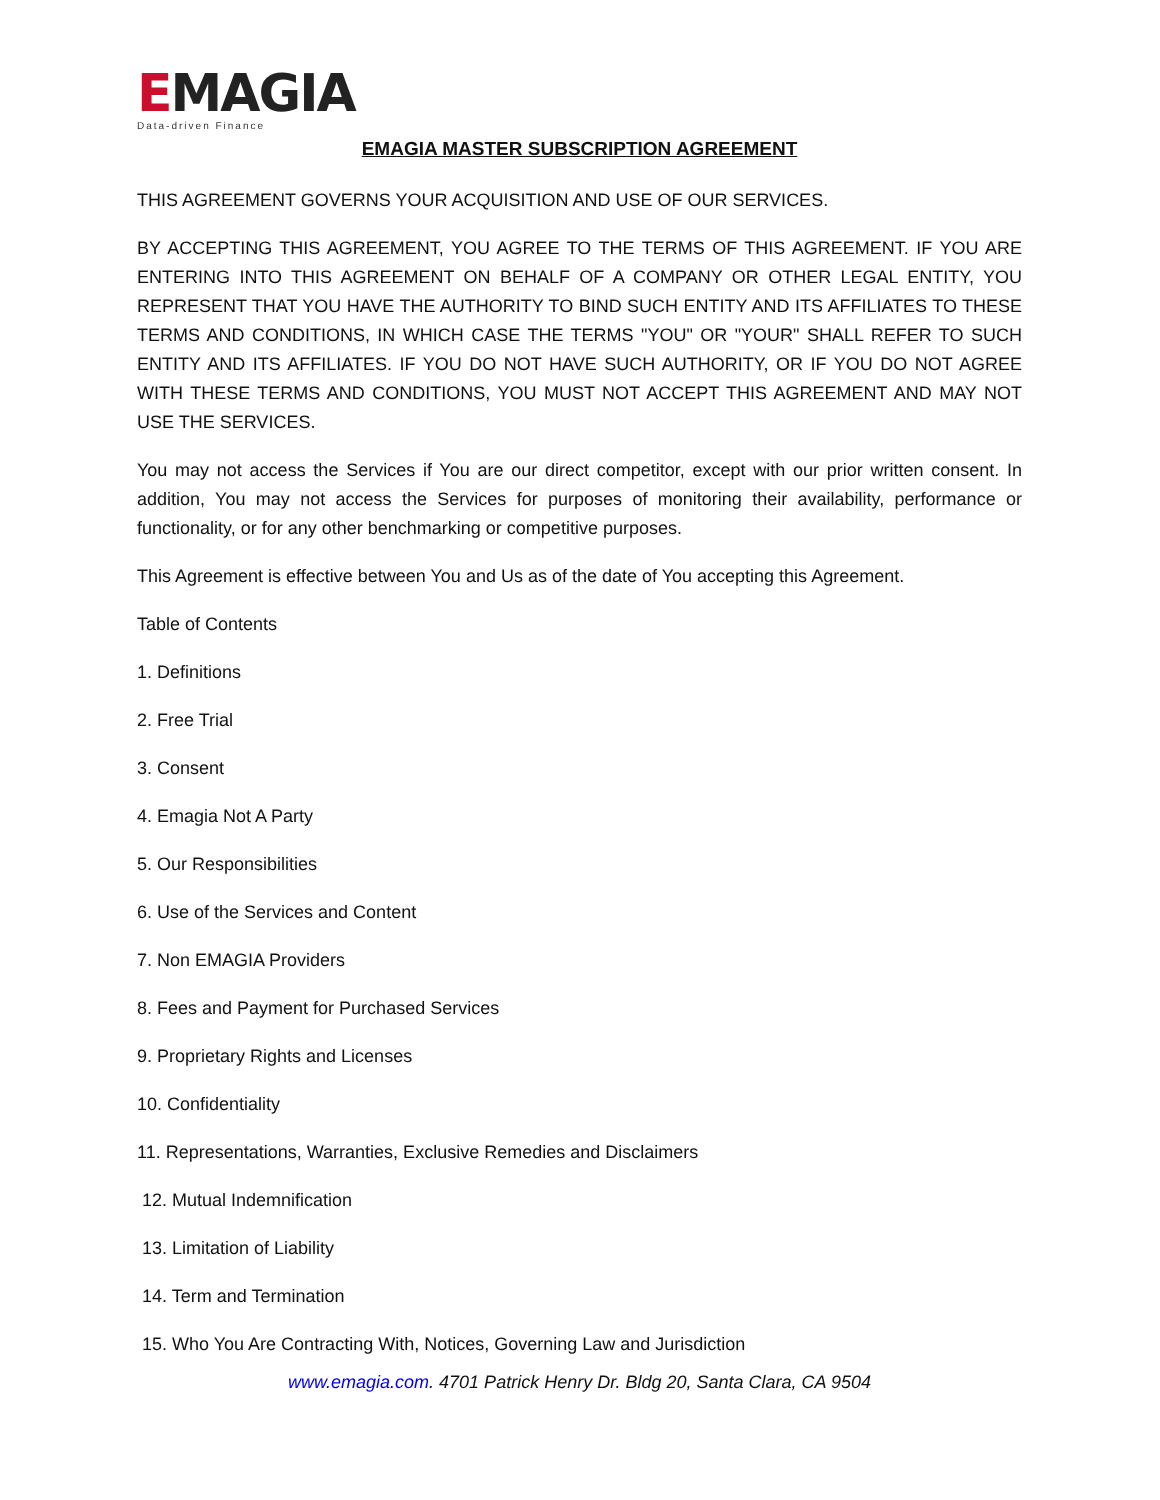EMAGIA
Data-driven Finance
EMAGIA MASTER SUBSCRIPTION AGREEMENT
THIS AGREEMENT GOVERNS YOUR ACQUISITION AND USE OF OUR SERVICES.
BY ACCEPTING THIS AGREEMENT, YOU AGREE TO THE TERMS OF THIS AGREEMENT. IF YOU ARE ENTERING INTO THIS AGREEMENT ON BEHALF OF A COMPANY OR OTHER LEGAL ENTITY, YOU REPRESENT THAT YOU HAVE THE AUTHORITY TO BIND SUCH ENTITY AND ITS AFFILIATES TO THESE TERMS AND CONDITIONS, IN WHICH CASE THE TERMS "YOU" OR "YOUR" SHALL REFER TO SUCH ENTITY AND ITS AFFILIATES. IF YOU DO NOT HAVE SUCH AUTHORITY, OR IF YOU DO NOT AGREE WITH THESE TERMS AND CONDITIONS, YOU MUST NOT ACCEPT THIS AGREEMENT AND MAY NOT USE THE SERVICES.
You may not access the Services if You are our direct competitor, except with our prior written consent. In addition, You may not access the Services for purposes of monitoring their availability, performance or functionality, or for any other benchmarking or competitive purposes.
This Agreement is effective between You and Us as of the date of You accepting this Agreement.
Table of Contents
1. Definitions
2. Free Trial
3. Consent
4. Emagia Not A Party
5. Our Responsibilities
6. Use of the Services and Content
7. Non EMAGIA Providers
8. Fees and Payment for Purchased Services
9. Proprietary Rights and Licenses
10. Confidentiality
11. Representations, Warranties, Exclusive Remedies and Disclaimers
12. Mutual Indemnification
13. Limitation of Liability
14. Term and Termination
15. Who You Are Contracting With, Notices, Governing Law and Jurisdiction
www.emagia.com. 4701 Patrick Henry Dr. Bldg 20, Santa Clara, CA 9504